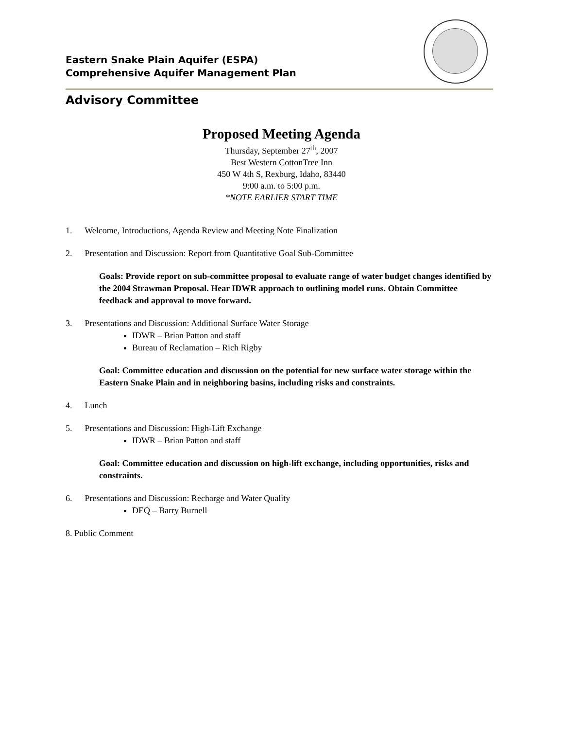Eastern Snake Plain Aquifer (ESPA)
Comprehensive Aquifer Management Plan
Advisory Committee
Proposed Meeting Agenda
Thursday, September 27<sup>th</sup>, 2007
Best Western CottonTree Inn
450 W 4th S, Rexburg, Idaho, 83440
9:00 a.m. to 5:00 p.m.
*NOTE EARLIER START TIME
1. Welcome, Introductions, Agenda Review and Meeting Note Finalization
2. Presentation and Discussion: Report from Quantitative Goal Sub-Committee
Goals: Provide report on sub-committee proposal to evaluate range of water budget changes identified by the 2004 Strawman Proposal. Hear IDWR approach to outlining model runs. Obtain Committee feedback and approval to move forward.
3. Presentations and Discussion: Additional Surface Water Storage
IDWR – Brian Patton and staff
Bureau of Reclamation – Rich Rigby
Goal: Committee education and discussion on the potential for new surface water storage within the Eastern Snake Plain and in neighboring basins, including risks and constraints.
4. Lunch
5. Presentations and Discussion: High-Lift Exchange
IDWR – Brian Patton and staff
Goal: Committee education and discussion on high-lift exchange, including opportunities, risks and constraints.
6. Presentations and Discussion: Recharge and Water Quality
DEQ – Barry Burnell
8. Public Comment